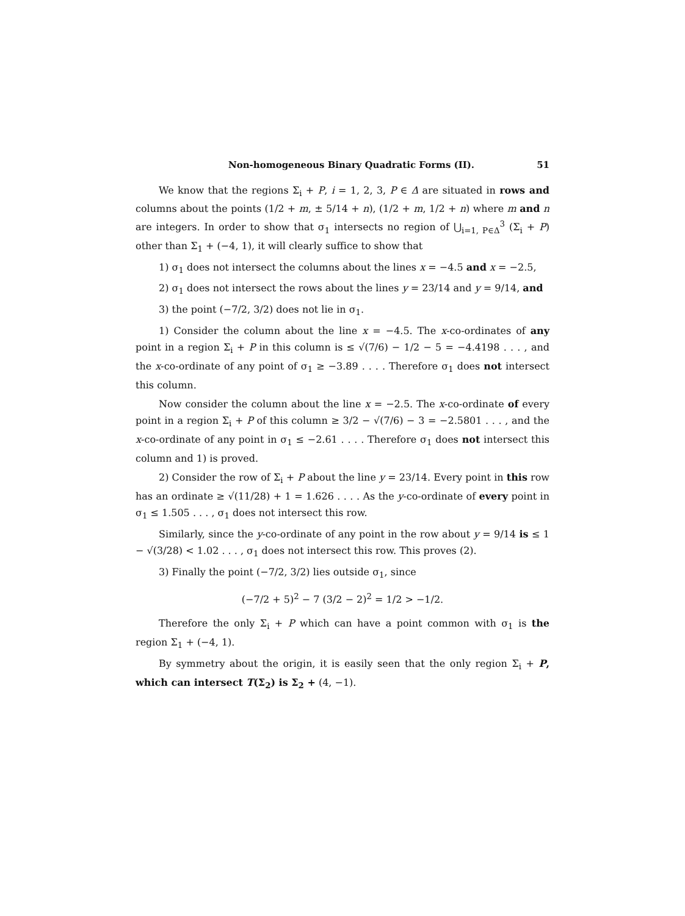Non-homogeneous Binary Quadratic Forms (II). 51
We know that the regions Σ<sub>i</sub> + P, i = 1, 2, 3, P ∈ Δ are situated in rows and columns about the points (1/2 + m, ± 5/14 + n), (1/2 + m, 1/2 + n) where m and n are integers. In order to show that σ<sub>1</sub> intersects no region of ⋃<sub>i=1, P∈Δ</sub><sup>3</sup> (Σ<sub>i</sub> + P) other than Σ<sub>1</sub> + (−4, 1), it will clearly suffice to show that
1) σ<sub>1</sub> does not intersect the columns about the lines x = −4.5 and x = −2.5,
2) σ<sub>1</sub> does not intersect the rows about the lines y = 23/14 and y = 9/14, and
3) the point (−7/2, 3/2) does not lie in σ<sub>1</sub>.
1) Consider the column about the line x = −4.5. The x-co-ordinates of any point in a region Σ<sub>i</sub> + P in this column is ≤ √(7/6) − 1/2 − 5 = −4.4198 . . . , and the x-co-ordinate of any point of σ<sub>1</sub> ≥ −3.89 . . . . Therefore σ<sub>1</sub> does not intersect this column.
Now consider the column about the line x = −2.5. The x-co-ordinate of every point in a region Σ<sub>i</sub> + P of this column ≥ 3/2 − √(7/6) − 3 = −2.5801 . . . , and the x-co-ordinate of any point in σ<sub>1</sub> ≤ −2.61 . . . . Therefore σ<sub>1</sub> does not intersect this column and 1) is proved.
2) Consider the row of Σ<sub>i</sub> + P about the line y = 23/14. Every point in this row has an ordinate ≥ √(11/28) + 1 = 1.626 . . . . As the y-co-ordinate of every point in σ<sub>1</sub> ≤ 1.505 . . . , σ<sub>1</sub> does not intersect this row.
Similarly, since the y-co-ordinate of any point in the row about y = 9/14 is ≤ 1 − √(3/28) < 1.02 . . . , σ<sub>1</sub> does not intersect this row. This proves (2).
3) Finally the point (−7/2, 3/2) lies outside σ<sub>1</sub>, since
(−7/2 + 5)<sup>2</sup> − 7 (3/2 − 2)<sup>2</sup> = 1/2 > −1/2.
Therefore the only Σ<sub>i</sub> + P which can have a point common with σ<sub>1</sub> is the region Σ<sub>1</sub> + (−4, 1).
By symmetry about the origin, it is easily seen that the only region Σ<sub>i</sub> + P, which can intersect T(Σ<sub>2</sub>) is Σ<sub>2</sub> + (4, −1).